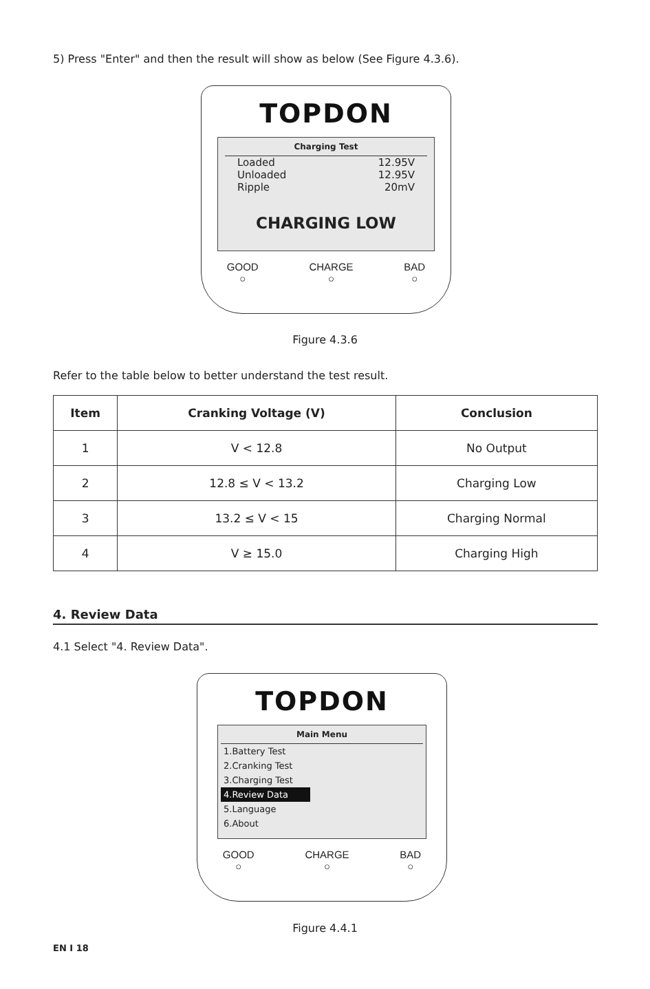5) Press "Enter" and then the result will show as below (See Figure 4.3.6).
TOPDON
Charging Test
Loaded 12.95V
Unloaded 12.95V
Ripple 20mV
CHARGING LOW
GOOD
○
CHARGE
○
BAD
○
Figure 4.3.6
Refer to the table below to better understand the test result.
| Item | Cranking Voltage (V) | Conclusion |
| --- | --- | --- |
| 1 | V < 12.8 | No Output |
| 2 | 12.8 ≤ V < 13.2 | Charging Low |
| 3 | 13.2 ≤ V < 15 | Charging Normal |
| 4 | V ≥ 15.0 | Charging High |
4. Review Data
4.1 Select "4. Review Data".
TOPDON
Main Menu
1.Battery Test
2.Cranking Test
3.Charging Test
4.Review Data
5.Language
6.About
GOOD
○
CHARGE
○
BAD
○
Figure 4.4.1
EN I 18